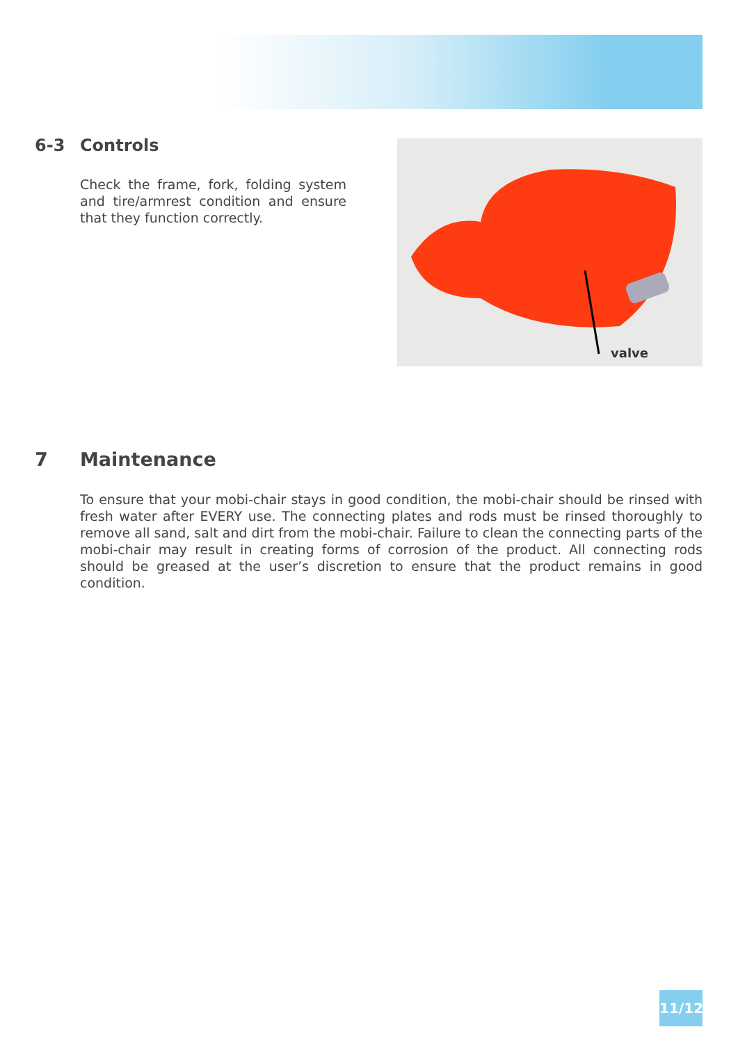6-3 Controls
Check the frame, fork, folding system and tire/armrest condition and ensure that they function correctly.
valve
7 Maintenance
To ensure that your mobi-chair stays in good condition, the mobi-chair should be rinsed with fresh water after EVERY use. The connecting plates and rods must be rinsed thoroughly to remove all sand, salt and dirt from the mobi-chair. Failure to clean the connecting parts of the mobi-chair may result in creating forms of corrosion of the product. All connecting rods should be greased at the user’s discretion to ensure that the product remains in good condition.
11/12